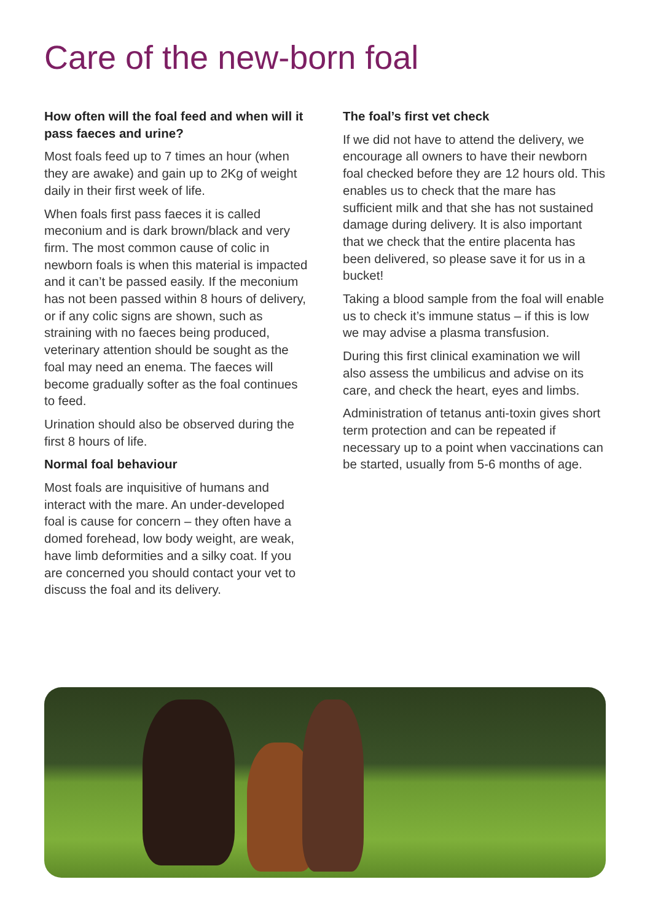Care of the new-born foal
How often will the foal feed and when will it pass faeces and urine?
Most foals feed up to 7 times an hour (when they are awake) and gain up to 2Kg of weight daily in their first week of life.
When foals first pass faeces it is called meconium and is dark brown/black and very firm. The most common cause of colic in newborn foals is when this material is impacted and it can’t be passed easily. If the meconium has not been passed within 8 hours of delivery, or if any colic signs are shown, such as straining with no faeces being produced, veterinary attention should be sought as the foal may need an enema. The faeces will become gradually softer as the foal continues to feed.
Urination should also be observed during the first 8 hours of life.
Normal foal behaviour
Most foals are inquisitive of humans and interact with the mare. An under-developed foal is cause for concern – they often have a domed forehead, low body weight, are weak, have limb deformities and a silky coat. If you are concerned you should contact your vet to discuss the foal and its delivery.
The foal’s first vet check
If we did not have to attend the delivery, we encourage all owners to have their newborn foal checked before they are 12 hours old. This enables us to check that the mare has sufficient milk and that she has not sustained damage during delivery. It is also important that we check that the entire placenta has been delivered, so please save it for us in a bucket!
Taking a blood sample from the foal will enable us to check it’s immune status – if this is low we may advise a plasma transfusion.
During this first clinical examination we will also assess the umbilicus and advise on its care, and check the heart, eyes and limbs.
Administration of tetanus anti-toxin gives short term protection and can be repeated if necessary up to a point when vaccinations can be started, usually from 5-6 months of age.